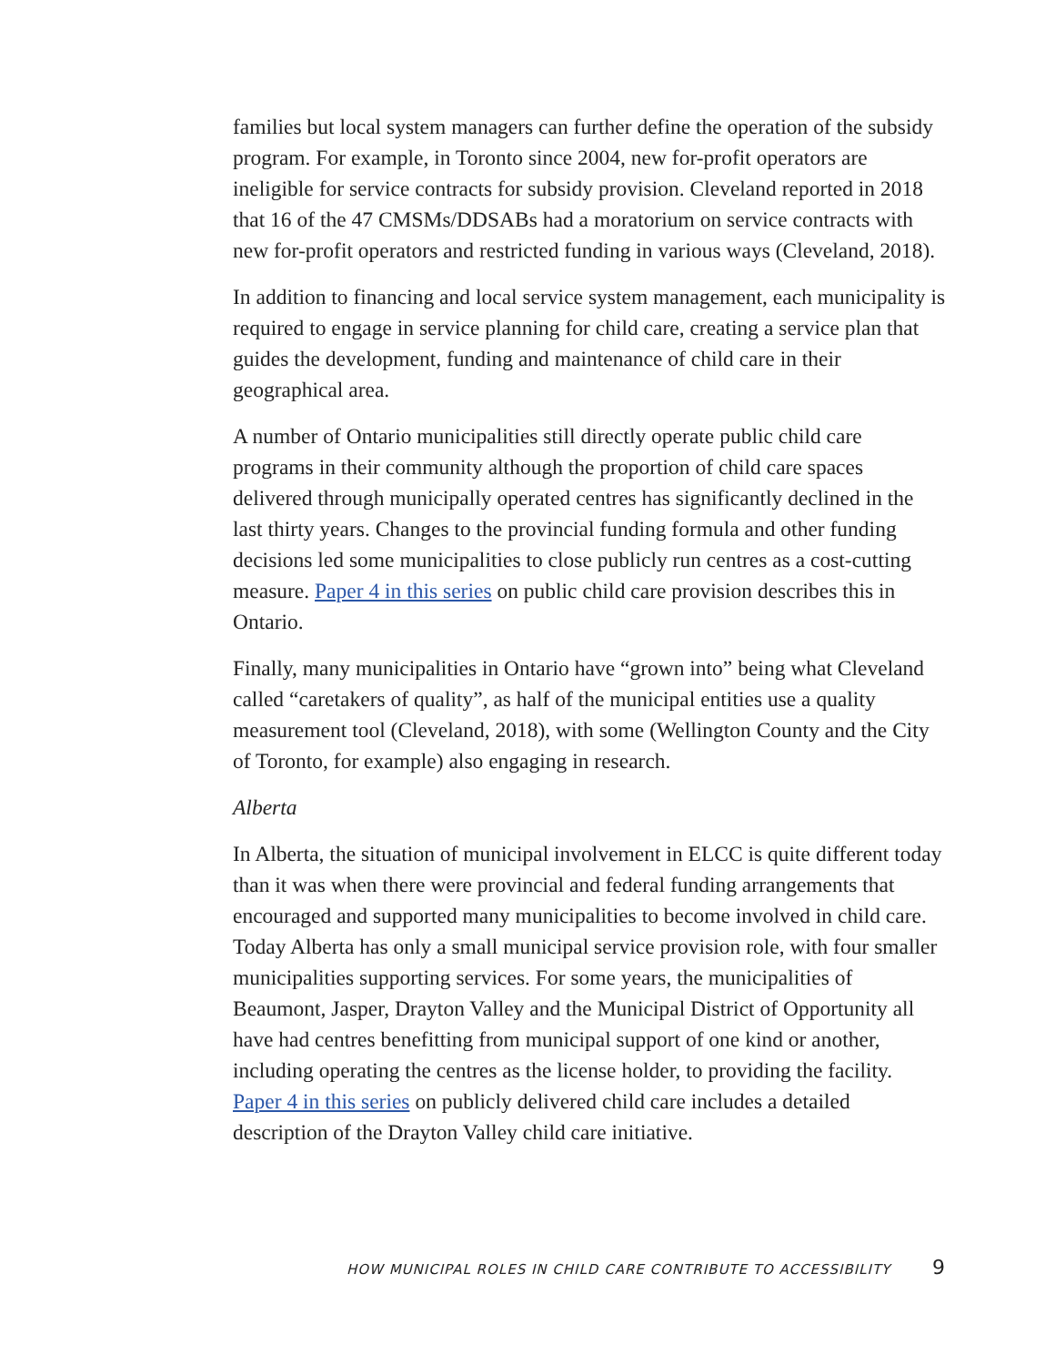families but local system managers can further define the operation of the subsidy program. For example, in Toronto since 2004, new for-profit operators are ineligible for service contracts for subsidy provision. Cleveland reported in 2018 that 16 of the 47 CMSMs/DDSABs had a moratorium on service contracts with new for-profit operators and restricted funding in various ways (Cleveland, 2018).
In addition to financing and local service system management, each municipality is required to engage in service planning for child care, creating a service plan that guides the development, funding and maintenance of child care in their geographical area.
A number of Ontario municipalities still directly operate public child care programs in their community although the proportion of child care spaces delivered through municipally operated centres has significantly declined in the last thirty years. Changes to the provincial funding formula and other funding decisions led some municipalities to close publicly run centres as a cost-cutting measure. Paper 4 in this series on public child care provision describes this in Ontario.
Finally, many municipalities in Ontario have “grown into” being what Cleveland called “caretakers of quality”, as half of the municipal entities use a quality measurement tool (Cleveland, 2018), with some (Wellington County and the City of Toronto, for example) also engaging in research.
Alberta
In Alberta, the situation of municipal involvement in ELCC is quite different today than it was when there were provincial and federal funding arrangements that encouraged and supported many municipal­ities to become involved in child care. Today Alberta has only a small municipal service provision role, with four smaller municipalities supporting services. For some years, the municipalities of Beaumont, Jasper, Drayton Valley and the Municipal District of Opportunity all have had centres benefitting from municipal support of one kind or another, including operating the centres as the license holder, to providing the facility. Paper 4 in this series on publicly delivered child care includes a detailed description of the Drayton Valley child care initiative.
HOW MUNICIPAL ROLES IN CHILD CARE CONTRIBUTE TO ACCESSIBILITY 9